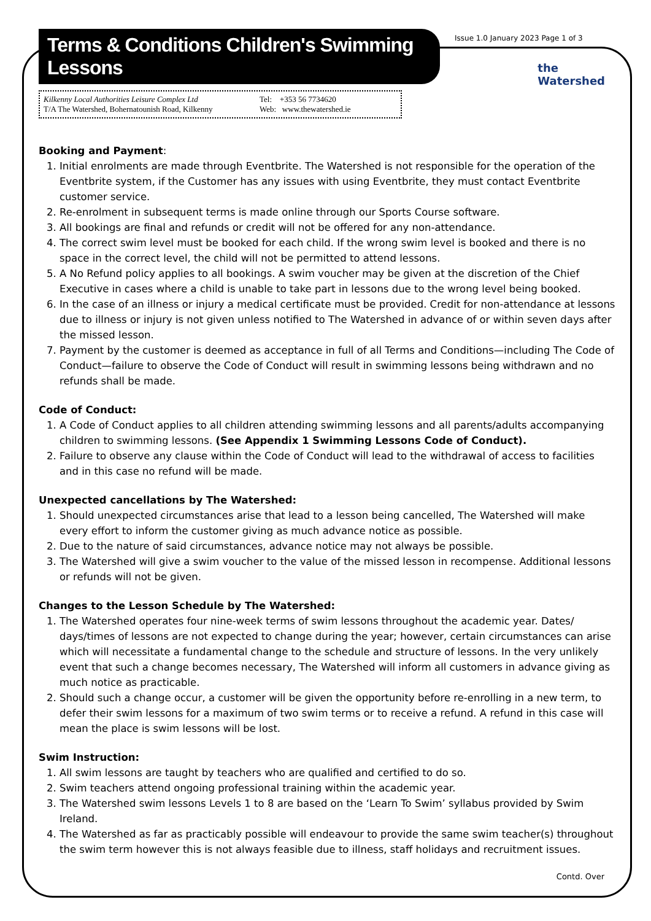Terms & Conditions Children's Swimming Lessons
Issue 1.0 January 2023 Page 1 of 3
Kilkenny Local Authorities Leisure Complex Ltd
T/A The Watershed, Bohernatounish Road, Kilkenny
Tel: +353 56 7734620
Web: www.thewatershed.ie
the
Watershed
Booking and Payment:
1. Initial enrolments are made through Eventbrite. The Watershed is not responsible for the operation of the Eventbrite system, if the Customer has any issues with using Eventbrite, they must contact Eventbrite customer service.
2. Re-enrolment in subsequent terms is made online through our Sports Course software.
3. All bookings are final and refunds or credit will not be offered for any non-attendance.
4. The correct swim level must be booked for each child. If the wrong swim level is booked and there is no space in the correct level, the child will not be permitted to attend lessons.
5. A No Refund policy applies to all bookings. A swim voucher may be given at the discretion of the Chief Executive in cases where a child is unable to take part in lessons due to the wrong level being booked.
6. In the case of an illness or injury a medical certificate must be provided. Credit for non-attendance at lessons due to illness or injury is not given unless notified to The Watershed in advance of or within seven days after the missed lesson.
7. Payment by the customer is deemed as acceptance in full of all Terms and Conditions—including The Code of Conduct—failure to observe the Code of Conduct will result in swimming lessons being withdrawn and no refunds shall be made.
Code of Conduct:
1. A Code of Conduct applies to all children attending swimming lessons and all parents/adults accompanying children to swimming lessons. (See Appendix 1 Swimming Lessons Code of Conduct).
2. Failure to observe any clause within the Code of Conduct will lead to the withdrawal of access to facilities and in this case no refund will be made.
Unexpected cancellations by The Watershed:
1. Should unexpected circumstances arise that lead to a lesson being cancelled, The Watershed will make every effort to inform the customer giving as much advance notice as possible.
2. Due to the nature of said circumstances, advance notice may not always be possible.
3. The Watershed will give a swim voucher to the value of the missed lesson in recompense. Additional lessons or refunds will not be given.
Changes to the Lesson Schedule by The Watershed:
1. The Watershed operates four nine-week terms of swim lessons throughout the academic year. Dates/ days/times of lessons are not expected to change during the year; however, certain circumstances can arise which will necessitate a fundamental change to the schedule and structure of lessons. In the very unlikely event that such a change becomes necessary, The Watershed will inform all customers in advance giving as much notice as practicable.
2. Should such a change occur, a customer will be given the opportunity before re-enrolling in a new term, to defer their swim lessons for a maximum of two swim terms or to receive a refund. A refund in this case will mean the place is swim lessons will be lost.
Swim Instruction:
1. All swim lessons are taught by teachers who are qualified and certified to do so.
2. Swim teachers attend ongoing professional training within the academic year.
3. The Watershed swim lessons Levels 1 to 8 are based on the ‘Learn To Swim’ syllabus provided by Swim Ireland.
4. The Watershed as far as practicably possible will endeavour to provide the same swim teacher(s) throughout the swim term however this is not always feasible due to illness, staff holidays and recruitment issues.
Contd. Over